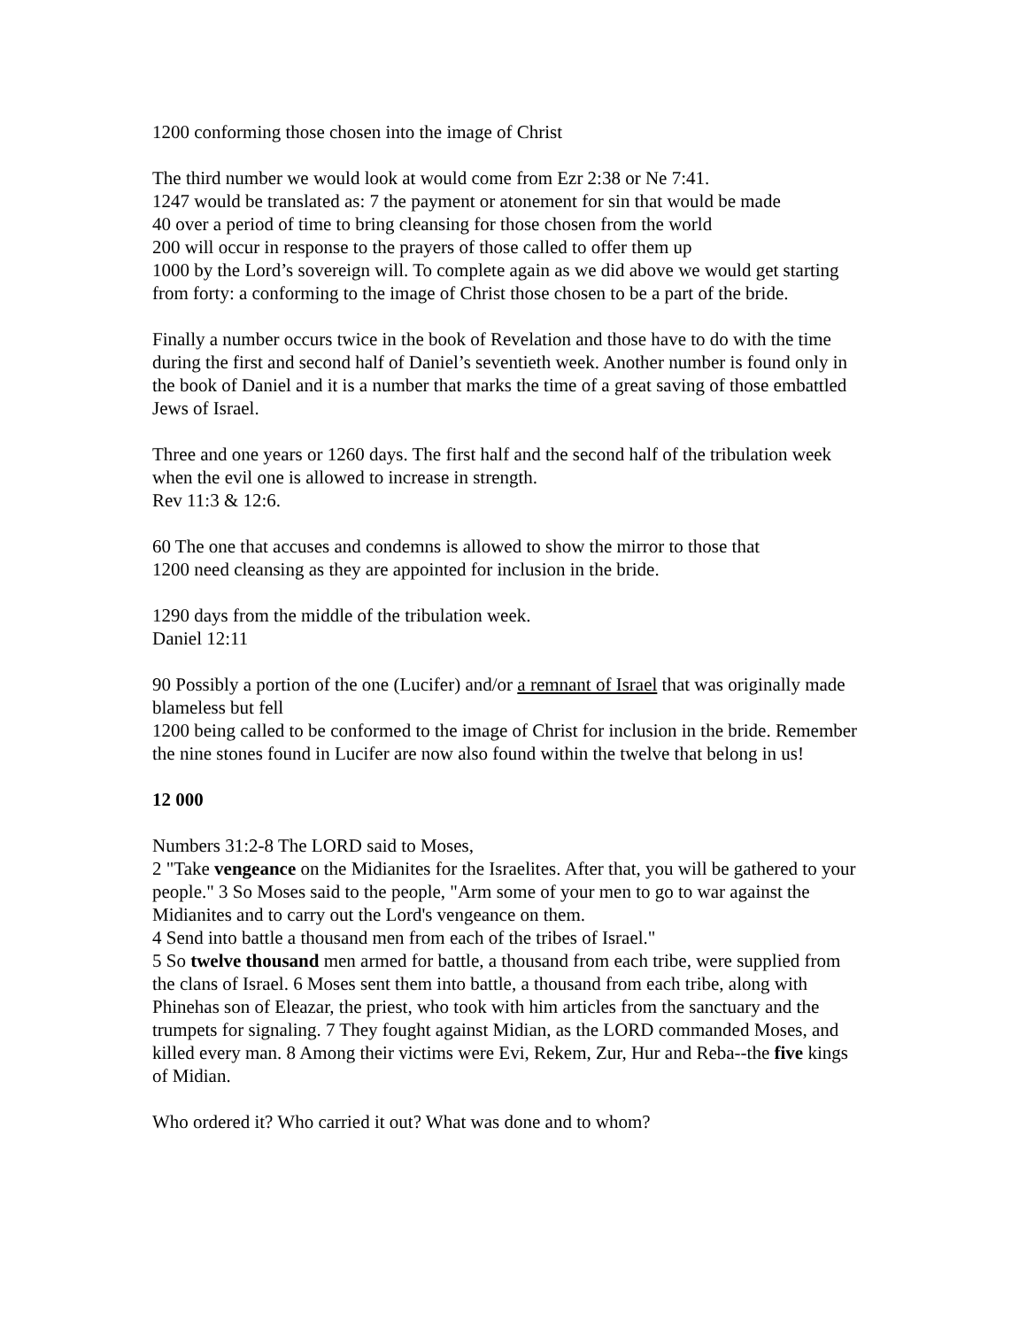1200 conforming those chosen into the image of Christ
The third number we would look at would come from Ezr 2:38 or Ne 7:41.
1247 would be translated as: 7 the payment or atonement for sin that would be made
40 over a period of time to bring cleansing for those chosen from the world
200 will occur in response to the prayers of those called to offer them up
1000 by the Lord’s sovereign will. To complete again as we did above we would get starting from forty: a conforming to the image of Christ those chosen to be a part of the bride.
Finally a number occurs twice in the book of Revelation and those have to do with the time during the first and second half of Daniel’s seventieth week. Another number is found only in the book of Daniel and it is a number that marks the time of a great saving of those embattled Jews of Israel.
Three and one years or 1260 days. The first half and the second half of the tribulation week when the evil one is allowed to increase in strength.
Rev 11:3 & 12:6.
60 The one that accuses and condemns is allowed to show the mirror to those that
1200 need cleansing as they are appointed for inclusion in the bride.
1290 days from the middle of the tribulation week.
Daniel 12:11
90 Possibly a portion of the one (Lucifer) and/or a remnant of Israel that was originally made blameless but fell
1200 being called to be conformed to the image of Christ for inclusion in the bride. Remember the nine stones found in Lucifer are now also found within the twelve that belong in us!
12 000
Numbers 31:2-8 The LORD said to Moses,
2 "Take vengeance on the Midianites for the Israelites. After that, you will be gathered to your people." 3 So Moses said to the people, "Arm some of your men to go to war against the Midianites and to carry out the Lord's vengeance on them.
4 Send into battle a thousand men from each of the tribes of Israel."
5 So twelve thousand men armed for battle, a thousand from each tribe, were supplied from the clans of Israel. 6 Moses sent them into battle, a thousand from each tribe, along with Phinehas son of Eleazar, the priest, who took with him articles from the sanctuary and the trumpets for signaling. 7 They fought against Midian, as the LORD commanded Moses, and killed every man. 8 Among their victims were Evi, Rekem, Zur, Hur and Reba--the five kings of Midian.
Who ordered it? Who carried it out? What was done and to whom?